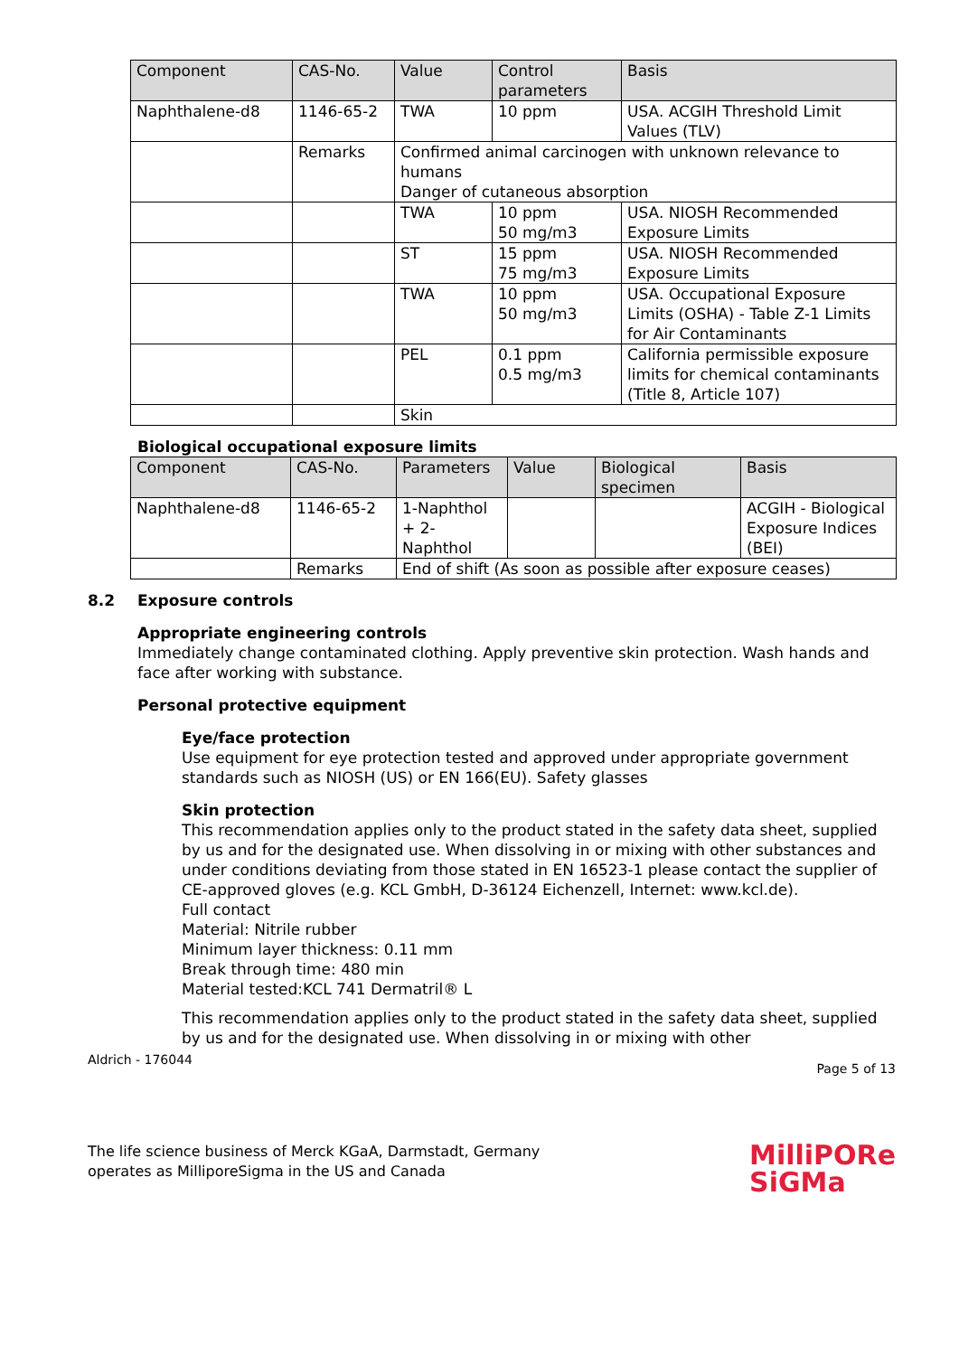| Component | CAS-No. | Value | Control parameters | Basis |
| --- | --- | --- | --- | --- |
| Naphthalene-d8 | 1146-65-2 | TWA | 10 ppm | USA. ACGIH Threshold Limit Values (TLV) |
| | Remarks | Confirmed animal carcinogen with unknown relevance to humans Danger of cutaneous absorption | | |
| | | TWA | 10 ppm 50 mg/m3 | USA. NIOSH Recommended Exposure Limits |
| | | ST | 15 ppm 75 mg/m3 | USA. NIOSH Recommended Exposure Limits |
| | | TWA | 10 ppm 50 mg/m3 | USA. Occupational Exposure Limits (OSHA) - Table Z-1 Limits for Air Contaminants |
| | | PEL | 0.1 ppm 0.5 mg/m3 | California permissible exposure limits for chemical contaminants (Title 8, Article 107) |
| | | Skin | | |
Biological occupational exposure limits
| Component | CAS-No. | Parameters | Value | Biological specimen | Basis |
| --- | --- | --- | --- | --- | --- |
| Naphthalene-d8 | 1146-65-2 | 1-Naphthol + 2-Naphthol | | | ACGIH - Biological Exposure Indices (BEI) |
| | Remarks | End of shift (As soon as possible after exposure ceases) | | | |
8.2 Exposure controls
Appropriate engineering controls
Immediately change contaminated clothing. Apply preventive skin protection. Wash hands and face after working with substance.
Personal protective equipment
Eye/face protection
Use equipment for eye protection tested and approved under appropriate government standards such as NIOSH (US) or EN 166(EU). Safety glasses
Skin protection
This recommendation applies only to the product stated in the safety data sheet, supplied by us and for the designated use. When dissolving in or mixing with other substances and under conditions deviating from those stated in EN 16523-1 please contact the supplier of CE-approved gloves (e.g. KCL GmbH, D-36124 Eichenzell, Internet: www.kcl.de).
Full contact
Material: Nitrile rubber
Minimum layer thickness: 0.11 mm
Break through time: 480 min
Material tested:KCL 741 Dermatril® L
This recommendation applies only to the product stated in the safety data sheet, supplied by us and for the designated use. When dissolving in or mixing with other
Aldrich - 176044 Page 5 of 13
The life science business of Merck KGaA, Darmstadt, Germany
operates as MilliporeSigma in the US and Canada
MilliPORe
SiGMa